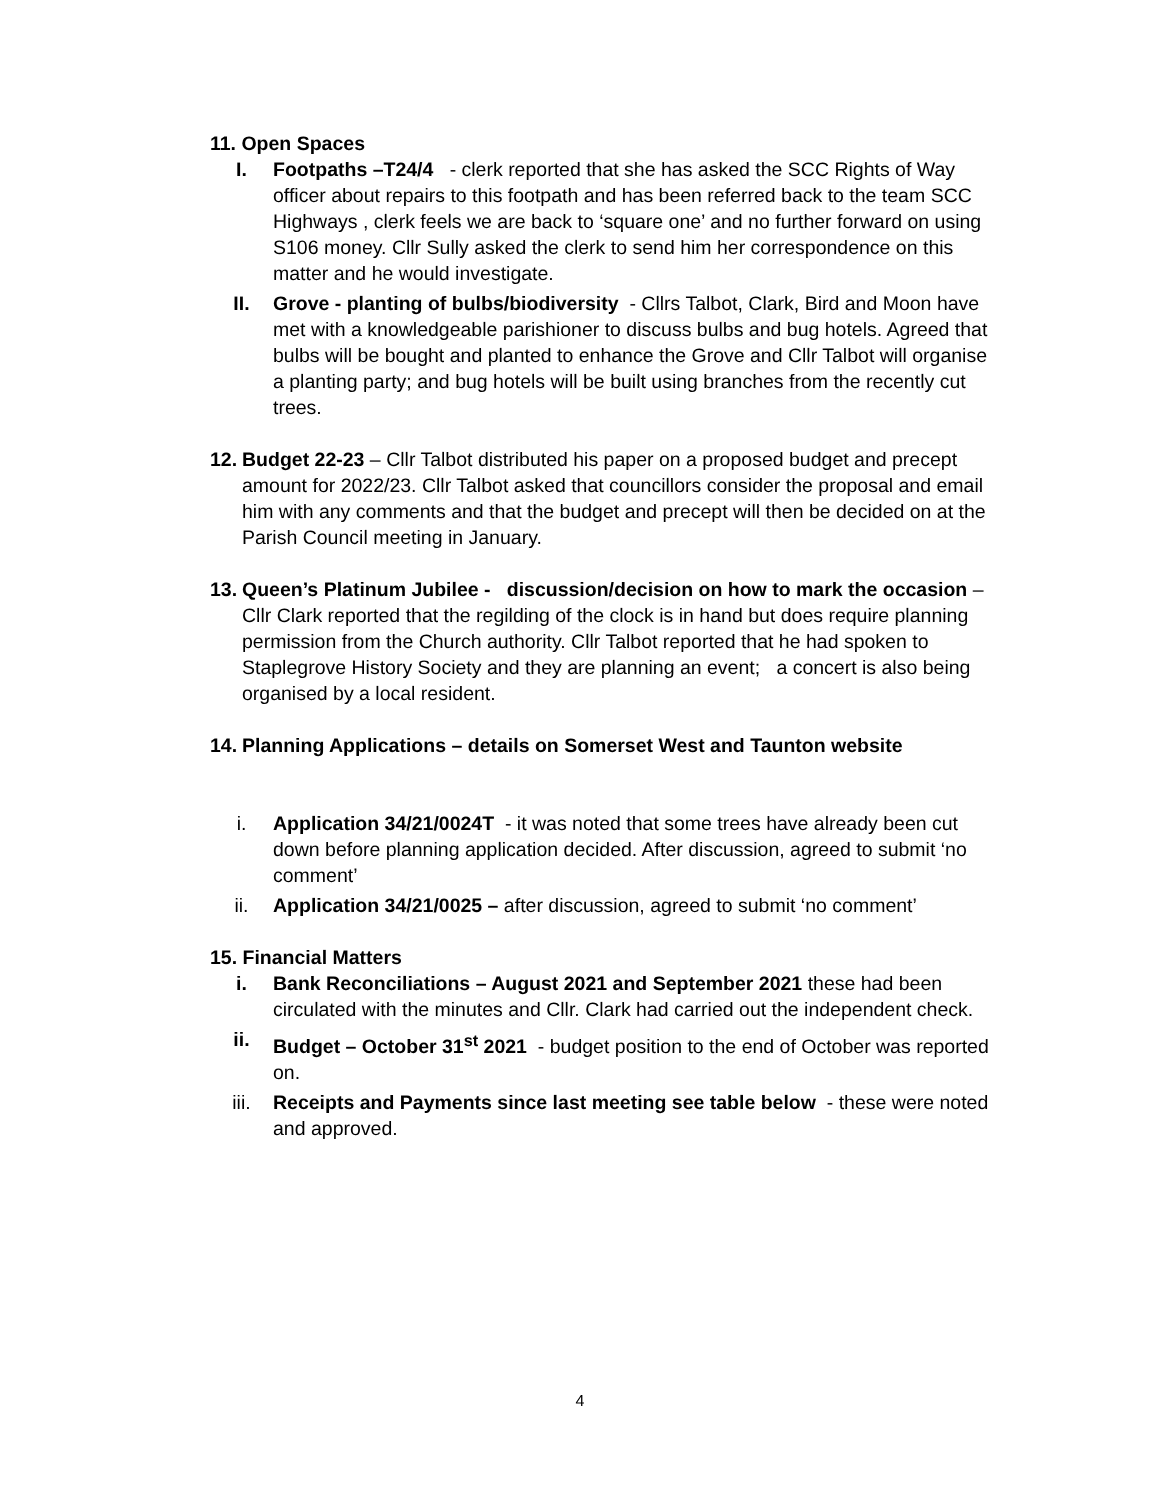11. Open Spaces
I. Footpaths –T24/4 - clerk reported that she has asked the SCC Rights of Way officer about repairs to this footpath and has been referred back to the team SCC Highways , clerk feels we are back to ‘square one’ and no further forward on using S106 money. Cllr Sully asked the clerk to send him her correspondence on this matter and he would investigate.
II. Grove - planting of bulbs/biodiversity - Cllrs Talbot, Clark, Bird and Moon have met with a knowledgeable parishioner to discuss bulbs and bug hotels. Agreed that bulbs will be bought and planted to enhance the Grove and Cllr Talbot will organise a planting party; and bug hotels will be built using branches from the recently cut trees.
12.
Budget 22-23 – Cllr Talbot distributed his paper on a proposed budget and precept amount for 2022/23. Cllr Talbot asked that councillors consider the proposal and email him with any comments and that the budget and precept will then be decided on at the Parish Council meeting in January.
13.
Queen’s Platinum Jubilee - discussion/decision on how to mark the occasion – Cllr Clark reported that the regilding of the clock is in hand but does require planning permission from the Church authority. Cllr Talbot reported that he had spoken to Staplegrove History Society and they are planning an event; a concert is also being organised by a local resident.
14.
Planning Applications – details on Somerset West and Taunton website
i. Application 34/21/0024T - it was noted that some trees have already been cut down before planning application decided. After discussion, agreed to submit ‘no comment’
ii. Application 34/21/0025 – after discussion, agreed to submit ‘no comment’
15. Financial Matters
i. Bank Reconciliations – August 2021 and September 2021 these had been circulated with the minutes and Cllr. Clark had carried out the independent check.
ii. Budget – October 31<sup>st</sup> 2021 - budget position to the end of October was reported on.
iii. Receipts and Payments since last meeting see table below - these were noted and approved.
4